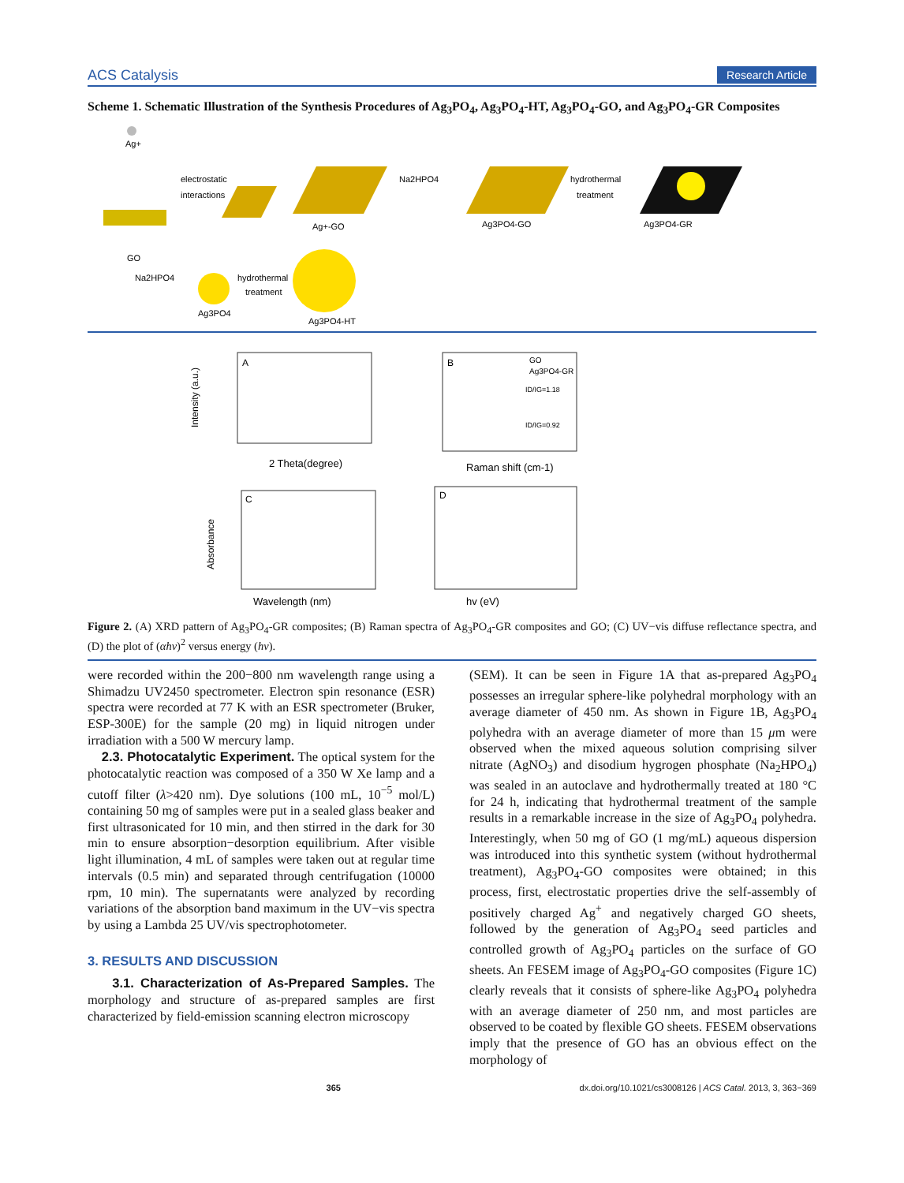ACS Catalysis Research Article
Scheme 1. Schematic Illustration of the Synthesis Procedures of Ag<sub>3</sub>PO<sub>4</sub>, Ag<sub>3</sub>PO<sub>4</sub>-HT, Ag<sub>3</sub>PO<sub>4</sub>-GO, and Ag<sub>3</sub>PO<sub>4</sub>-GR Composites
Ag+
GO
electrostatic
interactions
Ag+-GO
Na2HPO4
Ag3PO4-GO
hydrothermal
treatment
Ag3PO4-GR
Na2HPO4
Ag3PO4
hydrothermal
treatment
Ag3PO4-HT
A
2 Theta(degree)
Intensity (a.u.)
B
GO
Ag3PO4-GR
ID/IG=1.18
ID/IG=0.92
Raman shift (cm-1)
C
Wavelength (nm)
Absorbance
D
hv (eV)
Figure 2. (A) XRD pattern of Ag<sub>3</sub>PO<sub>4</sub>-GR composites; (B) Raman spectra of Ag<sub>3</sub>PO<sub>4</sub>-GR composites and GO; (C) UV−vis diffuse reflectance spectra, and (D) the plot of (αhv)<sup>2</sup> versus energy (hv).
were recorded within the 200−800 nm wavelength range using a Shimadzu UV2450 spectrometer. Electron spin resonance (ESR) spectra were recorded at 77 K with an ESR spectrometer (Bruker, ESP-300E) for the sample (20 mg) in liquid nitrogen under irradiation with a 500 W mercury lamp.
2.3. Photocatalytic Experiment. The optical system for the photocatalytic reaction was composed of a 350 W Xe lamp and a cutoff filter (λ>420 nm). Dye solutions (100 mL, 10<sup>−5</sup> mol/L) containing 50 mg of samples were put in a sealed glass beaker and first ultrasonicated for 10 min, and then stirred in the dark for 30 min to ensure absorption−desorption equilibrium. After visible light illumination, 4 mL of samples were taken out at regular time intervals (0.5 min) and separated through centrifugation (10000 rpm, 10 min). The supernatants were analyzed by recording variations of the absorption band maximum in the UV−vis spectra by using a Lambda 25 UV/vis spectrophotometer.
3. RESULTS AND DISCUSSION
3.1. Characterization of As-Prepared Samples. The morphology and structure of as-prepared samples are first characterized by field-emission scanning electron microscopy
(SEM). It can be seen in Figure 1A that as-prepared Ag<sub>3</sub>PO<sub>4</sub> possesses an irregular sphere-like polyhedral morphology with an average diameter of 450 nm. As shown in Figure 1B, Ag<sub>3</sub>PO<sub>4</sub> polyhedra with an average diameter of more than 15 μm were observed when the mixed aqueous solution comprising silver nitrate (AgNO<sub>3</sub>) and disodium hygrogen phosphate (Na<sub>2</sub>HPO<sub>4</sub>) was sealed in an autoclave and hydrothermally treated at 180 °C for 24 h, indicating that hydrothermal treatment of the sample results in a remarkable increase in the size of Ag<sub>3</sub>PO<sub>4</sub> polyhedra. Interestingly, when 50 mg of GO (1 mg/mL) aqueous dispersion was introduced into this synthetic system (without hydrothermal treatment), Ag<sub>3</sub>PO<sub>4</sub>-GO composites were obtained; in this process, first, electrostatic properties drive the self-assembly of positively charged Ag<sup>+</sup> and negatively charged GO sheets, followed by the generation of Ag<sub>3</sub>PO<sub>4</sub> seed particles and controlled growth of Ag<sub>3</sub>PO<sub>4</sub> particles on the surface of GO sheets. An FESEM image of Ag<sub>3</sub>PO<sub>4</sub>-GO composites (Figure 1C) clearly reveals that it consists of sphere-like Ag<sub>3</sub>PO<sub>4</sub> polyhedra with an average diameter of 250 nm, and most particles are observed to be coated by flexible GO sheets. FESEM observations imply that the presence of GO has an obvious effect on the morphology of
365 dx.doi.org/10.1021/cs3008126 | ACS Catal. 2013, 3, 363−369